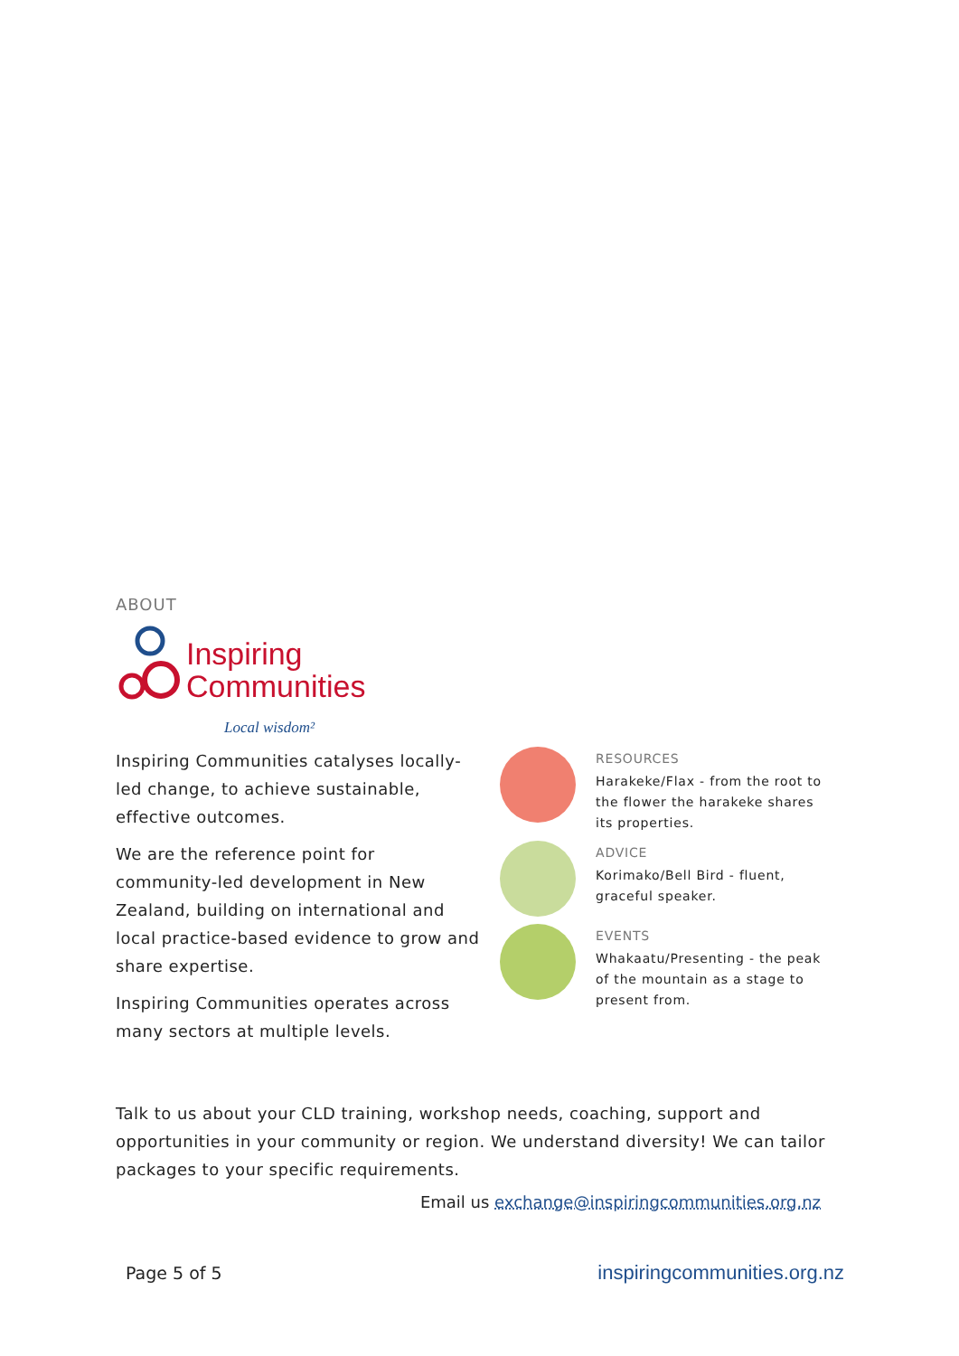ABOUT
Inspiring
Communities
Local wisdom²
Inspiring Communities catalyses locally-led change, to achieve sustainable, effective outcomes.
We are the reference point for community-led development in New Zealand, building on international and local practice-based evidence to grow and share expertise.
Inspiring Communities operates across many sectors at multiple levels.
RESOURCES
Harakeke/Flax - from the root to the flower the harakeke shares its properties.
ADVICE
Korimako/Bell Bird - fluent, graceful speaker.
EVENTS
Whakaatu/Presenting - the peak of the mountain as a stage to present from.
Talk to us about your CLD training, workshop needs, coaching, support and opportunities in your community or region. We understand diversity! We can tailor packages to your specific requirements.
Email us exchange@inspiringcommunities.org.nz
Page 5 of 5 inspiringcommunities.org.nz